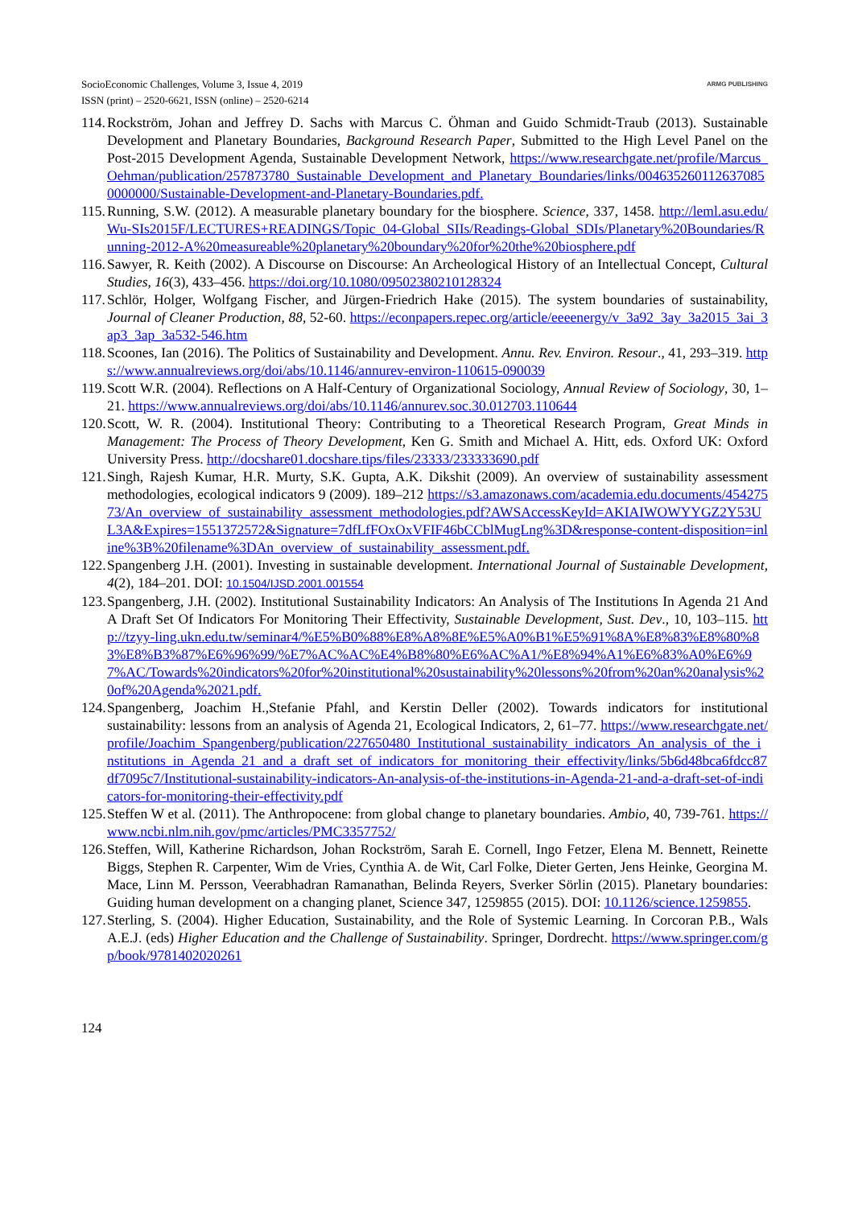SocioEconomic Challenges, Volume 3, Issue 4, 2019
ISSN (print) – 2520-6621, ISSN (online) – 2520-6214
ARMG PUBLISHING
114. Rockström, Johan and Jeffrey D. Sachs with Marcus C. Öhman and Guido Schmidt-Traub (2013). Sustainable Development and Planetary Boundaries, Background Research Paper, Submitted to the High Level Panel on the Post-2015 Development Agenda, Sustainable Development Network, https://www.researchgate.net/profile/Marcus_Oehman/publication/257873780_Sustainable_Development_and_Planetary_Boundaries/links/0046352601126370850000000/Sustainable-Development-and-Planetary-Boundaries.pdf.
115. Running, S.W. (2012). A measurable planetary boundary for the biosphere. Science, 337, 1458. http://leml.asu.edu/Wu-SIs2015F/LECTURES+READINGS/Topic_04-Global_SIIs/Readings-Global_SDIs/Planetary%20Boundaries/Running-2012-A%20measureable%20planetary%20boundary%20for%20the%20biosphere.pdf
116. Sawyer, R. Keith (2002). A Discourse on Discourse: An Archeological History of an Intellectual Concept, Cultural Studies, 16(3), 433–456. https://doi.org/10.1080/09502380210128324
117. Schlör, Holger, Wolfgang Fischer, and Jürgen-Friedrich Hake (2015). The system boundaries of sustainability, Journal of Cleaner Production, 88, 52-60. https://econpapers.repec.org/article/eeeenergy/v_3a92_3ay_3a2015_3ai_3ap3_3ap_3a532-546.htm
118. Scoones, Ian (2016). The Politics of Sustainability and Development. Annu. Rev. Environ. Resour., 41, 293–319. https://www.annualreviews.org/doi/abs/10.1146/annurev-environ-110615-090039
119. Scott W.R. (2004). Reflections on A Half-Century of Organizational Sociology, Annual Review of Sociology, 30, 1–21. https://www.annualreviews.org/doi/abs/10.1146/annurev.soc.30.012703.110644
120. Scott, W. R. (2004). Institutional Theory: Contributing to a Theoretical Research Program, Great Minds in Management: The Process of Theory Development, Ken G. Smith and Michael A. Hitt, eds. Oxford UK: Oxford University Press. http://docshare01.docshare.tips/files/23333/233333690.pdf
121. Singh, Rajesh Kumar, H.R. Murty, S.K. Gupta, A.K. Dikshit (2009). An overview of sustainability assessment methodologies, ecological indicators 9 (2009). 189–212 https://s3.amazonaws.com/academia.edu.documents/45427573/An_overview_of_sustainability_assessment_methodologies.pdf?AWSAccessKeyId=AKIAIWOWYYGZ2Y53UL3A&Expires=1551372572&Signature=7dfLfFOxOxVFIF46bCCblMugLng%3D&response-content-disposition=inline%3B%20filename%3DAn_overview_of_sustainability_assessment.pdf.
122. Spangenberg J.H. (2001). Investing in sustainable development. International Journal of Sustainable Development, 4(2), 184–201. DOI: 10.1504/IJSD.2001.001554
123. Spangenberg, J.H. (2002). Institutional Sustainability Indicators: An Analysis of The Institutions In Agenda 21 And A Draft Set Of Indicators For Monitoring Their Effectivity, Sustainable Development, Sust. Dev., 10, 103–115. http://tzyy-ling.ukn.edu.tw/seminar4/%E5%B0%88%E8%A8%8E%E5%A0%B1%E5%91%8A%E8%83%E8%80%83%E8%B3%87%E6%96%99/%E7%AC%AC%E4%B8%80%E6%AC%A1/%E8%94%A1%E6%83%A0%E6%97%AC/Towards%20indicators%20for%20institutional%20sustainability%20lessons%20from%20an%20analysis%20of%20Agenda%2021.pdf.
124. Spangenberg, Joachim H.,Stefanie Pfahl, and Kerstin Deller (2002). Towards indicators for institutional sustainability: lessons from an analysis of Agenda 21, Ecological Indicators, 2, 61–77. https://www.researchgate.net/profile/Joachim_Spangenberg/publication/227650480_Institutional_sustainability_indicators_An_analysis_of_the_institutions_in_Agenda_21_and_a_draft_set_of_indicators_for_monitoring_their_effectivity/links/5b6d48bca6fdcc87df7095c7/Institutional-sustainability-indicators-An-analysis-of-the-institutions-in-Agenda-21-and-a-draft-set-of-indicators-for-monitoring-their-effectivity.pdf
125. Steffen W et al. (2011). The Anthropocene: from global change to planetary boundaries. Ambio, 40, 739-761. https://www.ncbi.nlm.nih.gov/pmc/articles/PMC3357752/
126. Steffen, Will, Katherine Richardson, Johan Rockström, Sarah E. Cornell, Ingo Fetzer, Elena M. Bennett, Reinette Biggs, Stephen R. Carpenter, Wim de Vries, Cynthia A. de Wit, Carl Folke, Dieter Gerten, Jens Heinke, Georgina M. Mace, Linn M. Persson, Veerabhadran Ramanathan, Belinda Reyers, Sverker Sörlin (2015). Planetary boundaries: Guiding human development on a changing planet, Science 347, 1259855 (2015). DOI: 10.1126/science.1259855.
127. Sterling, S. (2004). Higher Education, Sustainability, and the Role of Systemic Learning. In Corcoran P.B., Wals A.E.J. (eds) Higher Education and the Challenge of Sustainability. Springer, Dordrecht. https://www.springer.com/gp/book/9781402020261
124